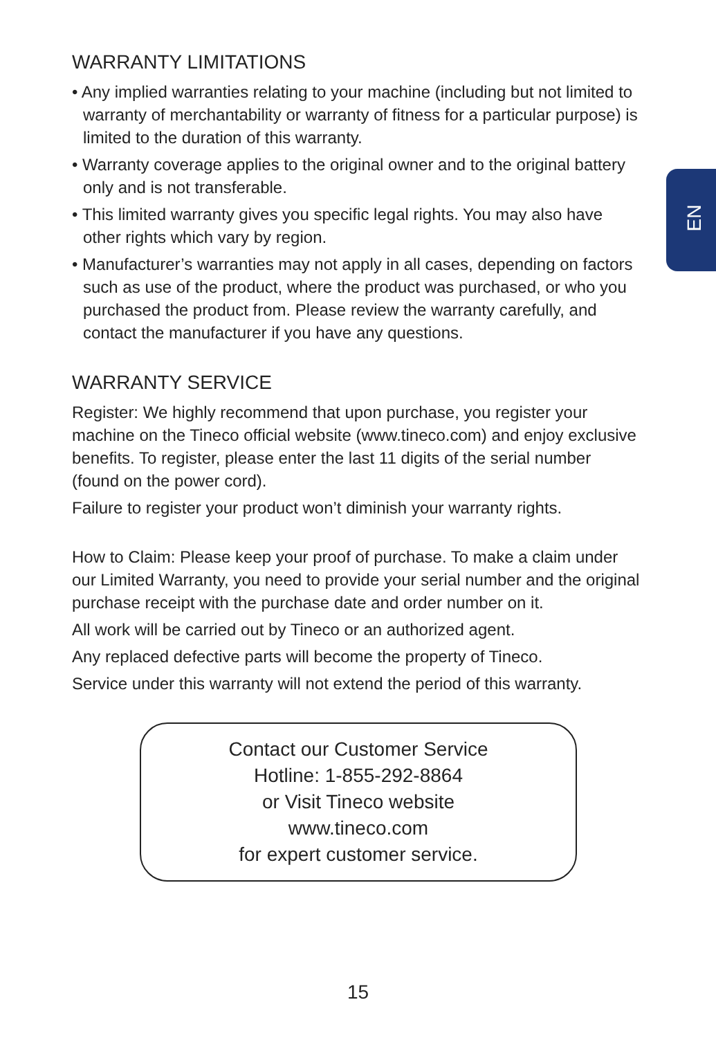EN
WARRANTY LIMITATIONS
• Any implied warranties relating to your machine (including but not limited to warranty of merchantability or warranty of fitness for a particular purpose) is limited to the duration of this warranty.
• Warranty coverage applies to the original owner and to the original battery only and is not transferable.
• This limited warranty gives you specific legal rights. You may also have other rights which vary by region.
• Manufacturer’s warranties may not apply in all cases, depending on factors such as use of the product, where the product was purchased, or who you purchased the product from. Please review the warranty carefully, and contact the manufacturer if you have any questions.
WARRANTY SERVICE
Register: We highly recommend that upon purchase, you register your machine on the Tineco official website (www.tineco.com) and enjoy exclusive benefits. To register, please enter the last 11 digits of the serial number (found on the power cord).
Failure to register your product won’t diminish your warranty rights.
How to Claim: Please keep your proof of purchase. To make a claim under our Limited Warranty, you need to provide your serial number and the original purchase receipt with the purchase date and order number on it.
All work will be carried out by Tineco or an authorized agent.
Any replaced defective parts will become the property of Tineco.
Service under this warranty will not extend the period of this warranty.
Contact our Customer Service
Hotline: 1-855-292-8864
or Visit Tineco website
www.tineco.com
for expert customer service.
15